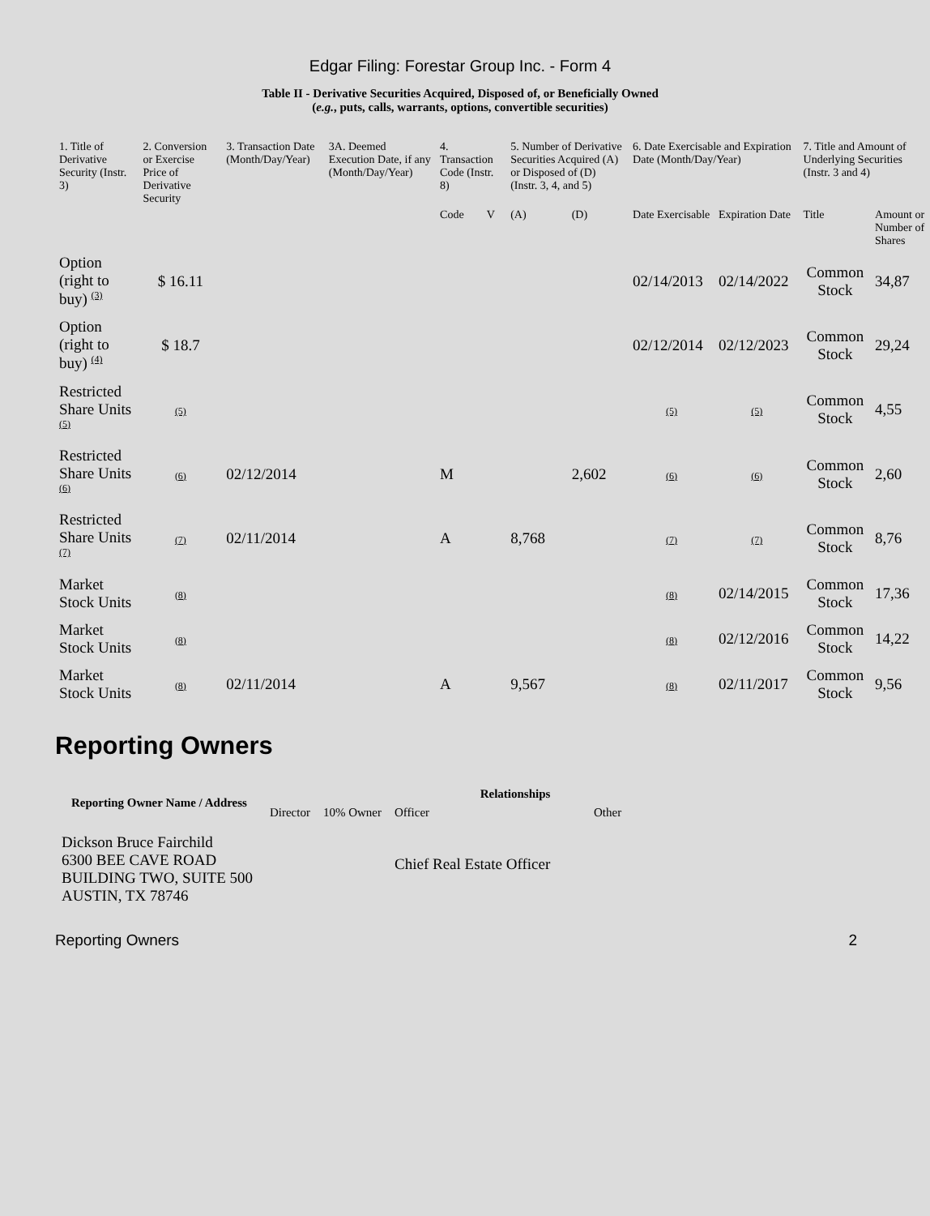Edgar Filing: Forestar Group Inc. - Form 4
Table II - Derivative Securities Acquired, Disposed of, or Beneficially Owned
(e.g., puts, calls, warrants, options, convertible securities)
| 1. Title of Derivative Security (Instr. 3) | 2. Conversion or Exercise Price of Derivative Security | 3. Transaction Date (Month/Day/Year) | 3A. Deemed Execution Date, if any (Month/Day/Year) | 4. Transaction Code (Instr. 8) | | 5. Number of Derivative Securities Acquired (A) or Disposed of (D) (Instr. 3, 4, and 5) | | 6. Date Exercisable and Expiration Date (Month/Day/Year) | | 7. Title and Amount of Underlying Securities (Instr. 3 and 4) | |
| --- | --- | --- | --- | --- | --- | --- | --- | --- | --- | --- | --- |
| | | | | Code | V | (A) | (D) | Date Exercisable | Expiration Date | Title | Amount or Number of Shares |
| Option (right to buy) <sup>(3)</sup> | $ 16.11 | | | | | | | 02/14/2013 | 02/14/2022 | Common Stock | 34,87 |
| Option (right to buy) <sup>(4)</sup> | $ 18.7 | | | | | | | 02/12/2014 | 02/12/2023 | Common Stock | 29,24 |
| Restricted Share Units <sup>(5)</sup> | (5) | | | | | | | (5) | (5) | Common Stock | 4,55 |
| Restricted Share Units <sup>(6)</sup> | (6) | 02/12/2014 | | M | | | 2,602 | (6) | (6) | Common Stock | 2,60 |
| Restricted Share Units <sup>(7)</sup> | (7) | 02/11/2014 | | A | | 8,768 | | (7) | (7) | Common Stock | 8,76 |
| Market Stock Units | (8) | | | | | | | (8) | 02/14/2015 | Common Stock | 17,36 |
| Market Stock Units | (8) | | | | | | | (8) | 02/12/2016 | Common Stock | 14,22 |
| Market Stock Units | (8) | 02/11/2014 | | A | | 9,567 | | (8) | 02/11/2017 | Common Stock | 9,56 |
Reporting Owners
| Reporting Owner Name / Address | Relationships | | | |
| --- | --- | --- | --- | --- |
| | Director | 10% Owner | Officer | Other |
| Dickson Bruce Fairchild 6300 BEE CAVE ROAD BUILDING TWO, SUITE 500 AUSTIN, TX 78746 | | | Chief Real Estate Officer | |
Reporting Owners 2